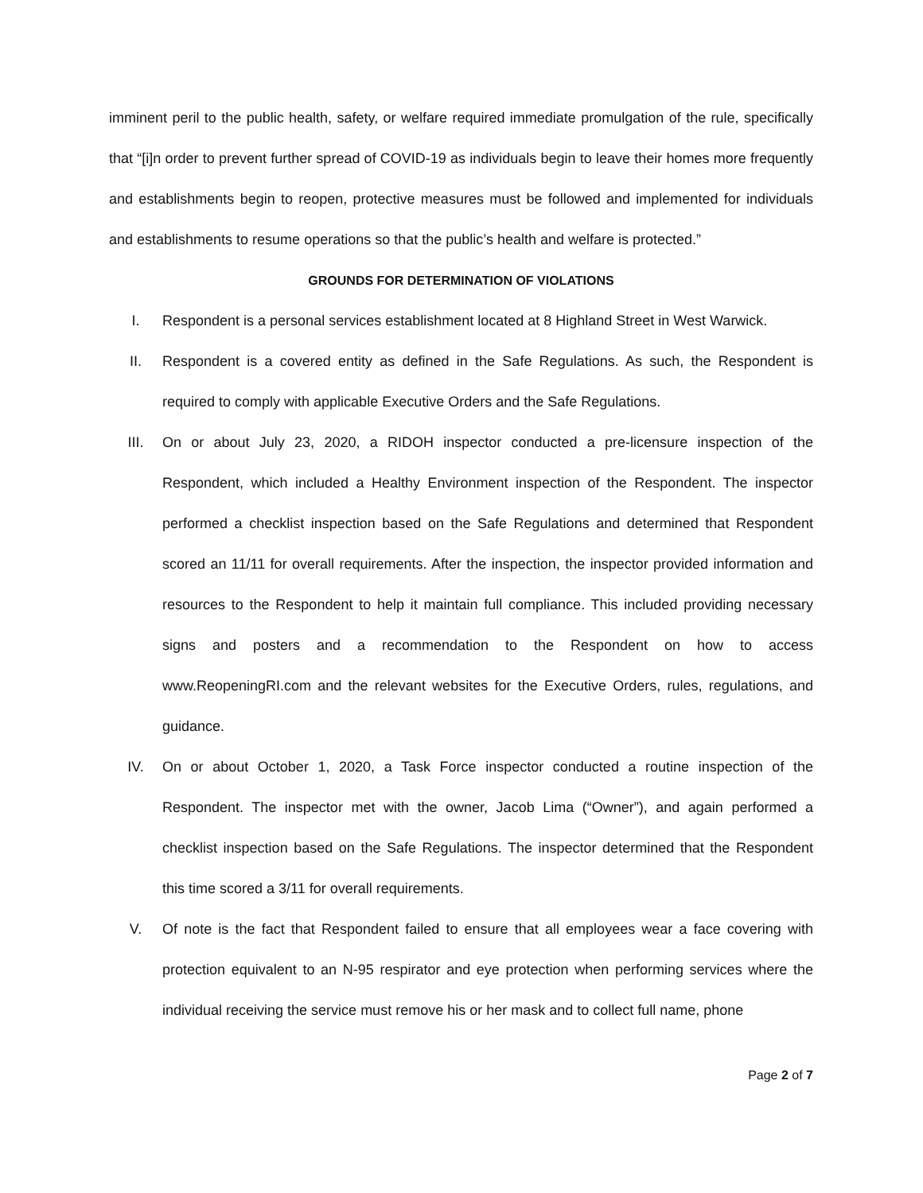imminent peril to the public health, safety, or welfare required immediate promulgation of the rule, specifically that “[i]n order to prevent further spread of COVID-19 as individuals begin to leave their homes more frequently and establishments begin to reopen, protective measures must be followed and implemented for individuals and establishments to resume operations so that the public’s health and welfare is protected.”
GROUNDS FOR DETERMINATION OF VIOLATIONS
I. Respondent is a personal services establishment located at 8 Highland Street in West Warwick.
II. Respondent is a covered entity as defined in the Safe Regulations. As such, the Respondent is required to comply with applicable Executive Orders and the Safe Regulations.
III. On or about July 23, 2020, a RIDOH inspector conducted a pre-licensure inspection of the Respondent, which included a Healthy Environment inspection of the Respondent. The inspector performed a checklist inspection based on the Safe Regulations and determined that Respondent scored an 11/11 for overall requirements. After the inspection, the inspector provided information and resources to the Respondent to help it maintain full compliance. This included providing necessary signs and posters and a recommendation to the Respondent on how to access www.ReopeningRI.com and the relevant websites for the Executive Orders, rules, regulations, and guidance.
IV. On or about October 1, 2020, a Task Force inspector conducted a routine inspection of the Respondent. The inspector met with the owner, Jacob Lima (“Owner”), and again performed a checklist inspection based on the Safe Regulations. The inspector determined that the Respondent this time scored a 3/11 for overall requirements.
V. Of note is the fact that Respondent failed to ensure that all employees wear a face covering with protection equivalent to an N-95 respirator and eye protection when performing services where the individual receiving the service must remove his or her mask and to collect full name, phone
Page 2 of 7